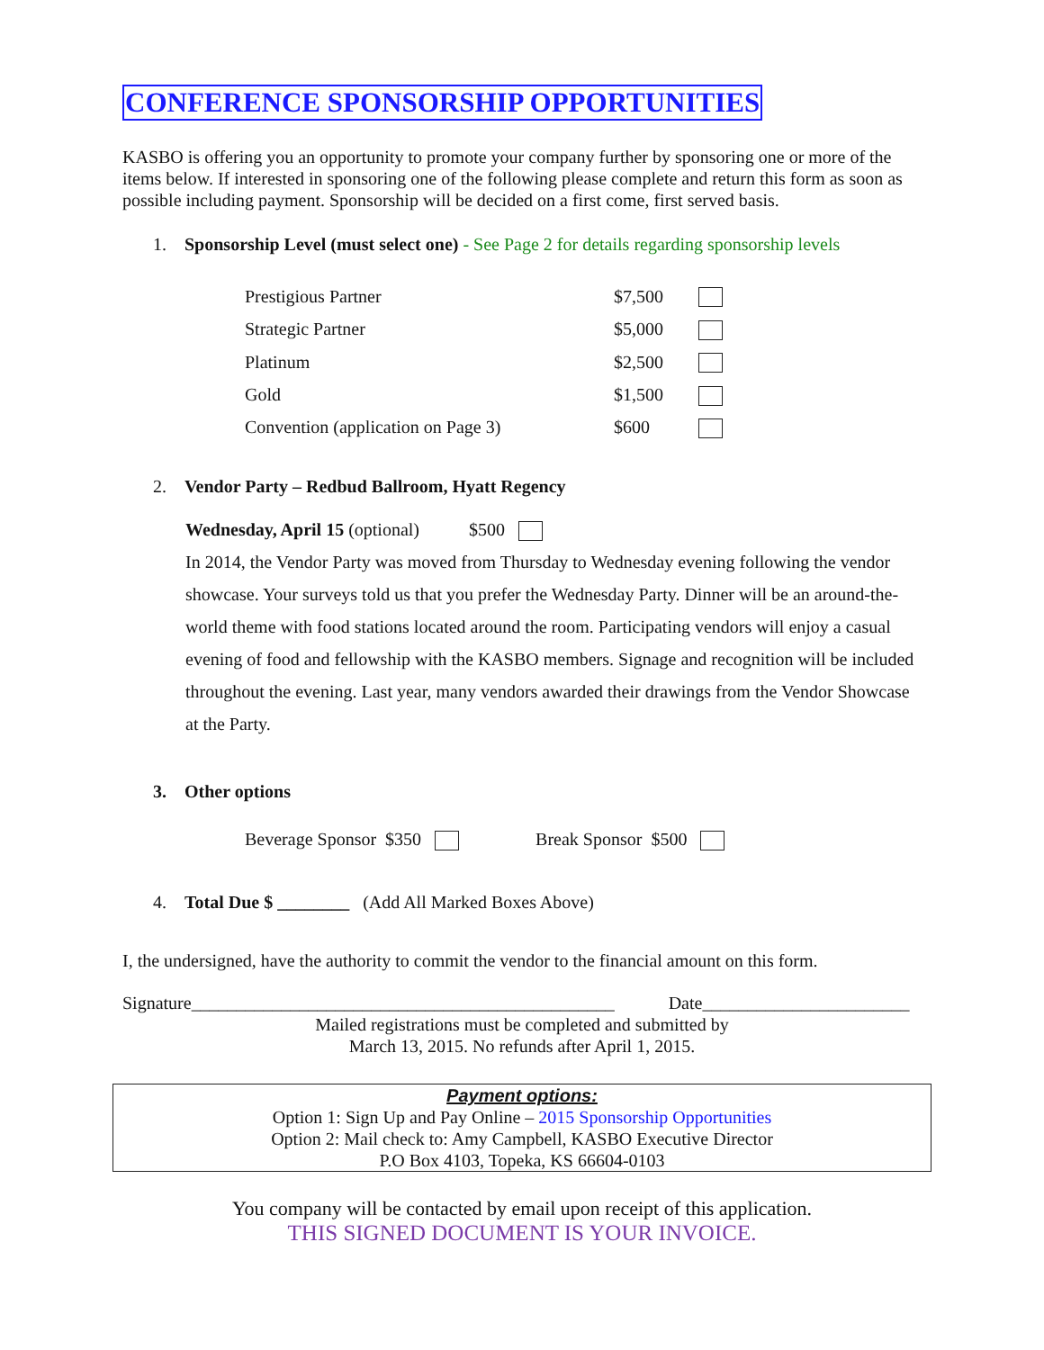CONFERENCE SPONSORSHIP OPPORTUNITIES
KASBO is offering you an opportunity to promote your company further by sponsoring one or more of the items below. If interested in sponsoring one of the following please complete and return this form as soon as possible including payment. Sponsorship will be decided on a first come, first served basis.
1. Sponsorship Level (must select one) - See Page 2 for details regarding sponsorship levels
| Prestigious Partner | $7,500 | |
| Strategic Partner | $5,000 | |
| Platinum | $2,500 | |
| Gold | $1,500 | |
| Convention (application on Page 3) | $600 | |
2. Vendor Party – Redbud Ballroom, Hyatt Regency
Wednesday, April 15 (optional) $500
In 2014, the Vendor Party was moved from Thursday to Wednesday evening following the vendor showcase. Your surveys told us that you prefer the Wednesday Party. Dinner will be an around-the-world theme with food stations located around the room. Participating vendors will enjoy a casual evening of food and fellowship with the KASBO members. Signage and recognition will be included throughout the evening. Last year, many vendors awarded their drawings from the Vendor Showcase at the Party.
3. Other options
Beverage Sponsor $350 Break Sponsor $500
4. Total Due $ ________ (Add All Marked Boxes Above)
I, the undersigned, have the authority to commit the vendor to the financial amount on this form.
Signature_______________________________________________ Date_______________________
Mailed registrations must be completed and submitted by
March 13, 2015. No refunds after April 1, 2015.
Payment options:
Option 1: Sign Up and Pay Online – 2015 Sponsorship Opportunities
Option 2: Mail check to: Amy Campbell, KASBO Executive Director
P.O Box 4103, Topeka, KS 66604-0103
You company will be contacted by email upon receipt of this application.
THIS SIGNED DOCUMENT IS YOUR INVOICE.